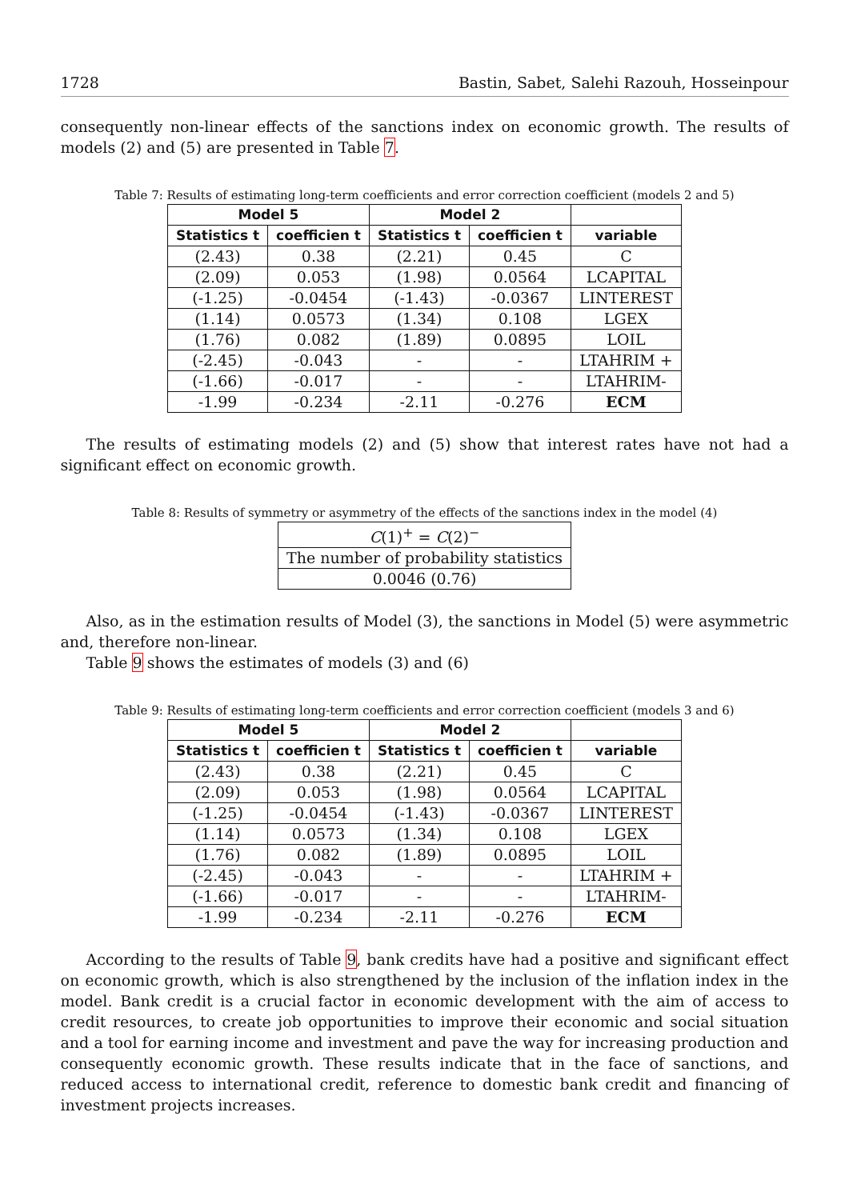1728 Bastin, Sabet, Salehi Razouh, Hosseinpour
consequently non-linear effects of the sanctions index on economic growth. The results of models (2) and (5) are presented in Table 7.
Table 7: Results of estimating long-term coefficients and error correction coefficient (models 2 and 5)
| Model 5 | | Model 2 | | |
| --- | --- | --- | --- | --- |
| Statistics t | coefficien t | Statistics t | coefficien t | variable |
| (2.43) | 0.38 | (2.21) | 0.45 | C |
| (2.09) | 0.053 | (1.98) | 0.0564 | LCAPITAL |
| (-1.25) | -0.0454 | (-1.43) | -0.0367 | LINTEREST |
| (1.14) | 0.0573 | (1.34) | 0.108 | LGEX |
| (1.76) | 0.082 | (1.89) | 0.0895 | LOIL |
| (-2.45) | -0.043 | - | - | LTAHRIM + |
| (-1.66) | -0.017 | - | - | LTAHRIM- |
| -1.99 | -0.234 | -2.11 | -0.276 | ECM |
The results of estimating models (2) and (5) show that interest rates have not had a significant effect on economic growth.
Table 8: Results of symmetry or asymmetry of the effects of the sanctions index in the model (4)
| C (1)<sup>+</sup> = C (2)<sup>−</sup> |
| The number of probability statistics |
| 0.0046 (0.76) |
Also, as in the estimation results of Model (3), the sanctions in Model (5) were asymmetric and, therefore non-linear.
Table 9 shows the estimates of models (3) and (6)
Table 9: Results of estimating long-term coefficients and error correction coefficient (models 3 and 6)
| Model 5 | | Model 2 | | |
| --- | --- | --- | --- | --- |
| Statistics t | coefficien t | Statistics t | coefficien t | variable |
| (2.43) | 0.38 | (2.21) | 0.45 | C |
| (2.09) | 0.053 | (1.98) | 0.0564 | LCAPITAL |
| (-1.25) | -0.0454 | (-1.43) | -0.0367 | LINTEREST |
| (1.14) | 0.0573 | (1.34) | 0.108 | LGEX |
| (1.76) | 0.082 | (1.89) | 0.0895 | LOIL |
| (-2.45) | -0.043 | - | - | LTAHRIM + |
| (-1.66) | -0.017 | - | - | LTAHRIM- |
| -1.99 | -0.234 | -2.11 | -0.276 | ECM |
According to the results of Table 9, bank credits have had a positive and significant effect on economic growth, which is also strengthened by the inclusion of the inflation index in the model. Bank credit is a crucial factor in economic development with the aim of access to credit resources, to create job opportunities to improve their economic and social situation and a tool for earning income and investment and pave the way for increasing production and consequently economic growth. These results indicate that in the face of sanctions, and reduced access to international credit, reference to domestic bank credit and financing of investment projects increases.